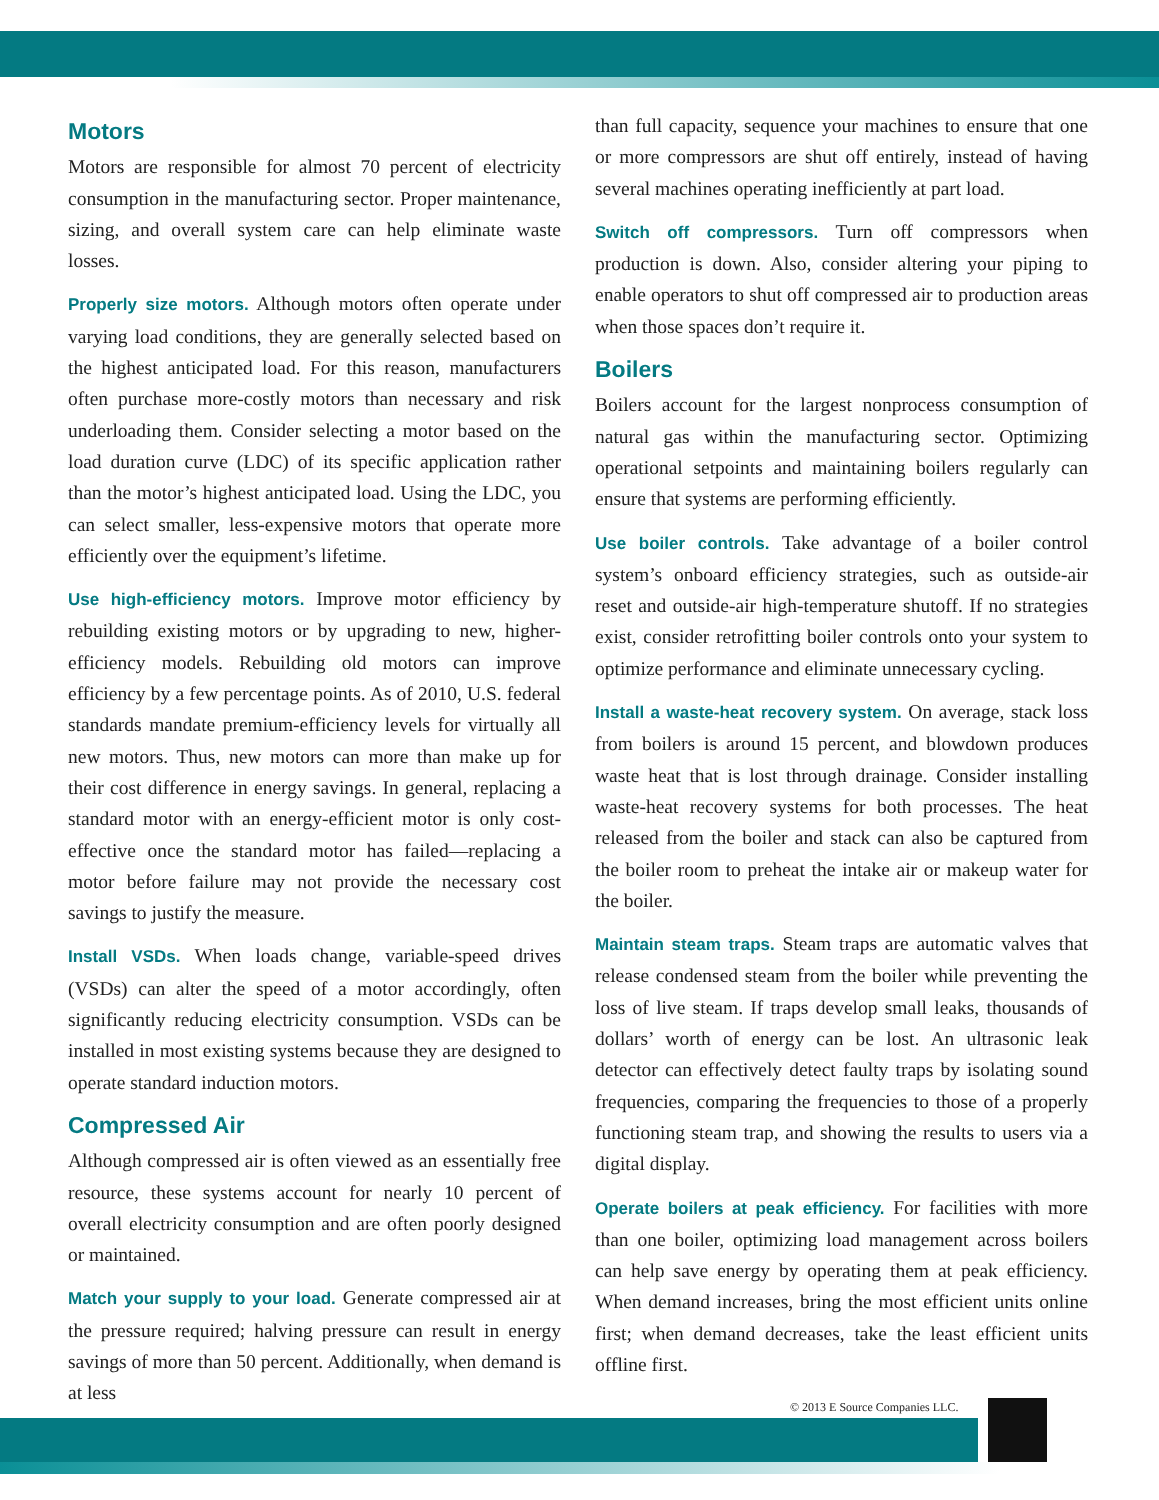Motors
Motors are responsible for almost 70 percent of electricity consumption in the manufacturing sector. Proper maintenance, sizing, and overall system care can help eliminate waste losses.
Properly size motors. Although motors often operate under varying load conditions, they are generally selected based on the highest anticipated load. For this reason, manufacturers often purchase more-costly motors than necessary and risk underloading them. Consider selecting a motor based on the load duration curve (LDC) of its specific application rather than the motor’s highest anticipated load. Using the LDC, you can select smaller, less-expensive motors that operate more efficiently over the equipment’s lifetime.
Use high-efficiency motors. Improve motor efficiency by rebuilding existing motors or by upgrading to new, higher-efficiency models. Rebuilding old motors can improve efficiency by a few percentage points. As of 2010, U.S. federal standards mandate premium-efficiency levels for virtually all new motors. Thus, new motors can more than make up for their cost difference in energy savings. In general, replacing a standard motor with an energy-efficient motor is only cost-effective once the standard motor has failed—replacing a motor before failure may not provide the necessary cost savings to justify the measure.
Install VSDs. When loads change, variable-speed drives (VSDs) can alter the speed of a motor accordingly, often significantly reducing electricity consumption. VSDs can be installed in most existing systems because they are designed to operate standard induction motors.
Compressed Air
Although compressed air is often viewed as an essentially free resource, these systems account for nearly 10 percent of overall electricity consumption and are often poorly designed or maintained.
Match your supply to your load. Generate compressed air at the pressure required; halving pressure can result in energy savings of more than 50 percent. Additionally, when demand is at less
than full capacity, sequence your machines to ensure that one or more compressors are shut off entirely, instead of having several machines operating inefficiently at part load.
Switch off compressors. Turn off compressors when production is down. Also, consider altering your piping to enable operators to shut off compressed air to production areas when those spaces don’t require it.
Boilers
Boilers account for the largest nonprocess consumption of natural gas within the manufacturing sector. Optimizing operational setpoints and maintaining boilers regularly can ensure that systems are performing efficiently.
Use boiler controls. Take advantage of a boiler control system’s onboard efficiency strategies, such as outside-air reset and outside-air high-temperature shutoff. If no strategies exist, consider retrofitting boiler controls onto your system to optimize performance and eliminate unnecessary cycling.
Install a waste-heat recovery system. On average, stack loss from boilers is around 15 percent, and blowdown produces waste heat that is lost through drainage. Consider installing waste-heat recovery systems for both processes. The heat released from the boiler and stack can also be captured from the boiler room to preheat the intake air or makeup water for the boiler.
Maintain steam traps. Steam traps are automatic valves that release condensed steam from the boiler while preventing the loss of live steam. If traps develop small leaks, thousands of dollars’ worth of energy can be lost. An ultrasonic leak detector can effectively detect faulty traps by isolating sound frequencies, comparing the frequencies to those of a properly functioning steam trap, and showing the results to users via a digital display.
Operate boilers at peak efficiency. For facilities with more than one boiler, optimizing load management across boilers can help save energy by operating them at peak efficiency. When demand increases, bring the most efficient units online first; when demand decreases, take the least efficient units offline first.
© 2013 E Source Companies LLC.